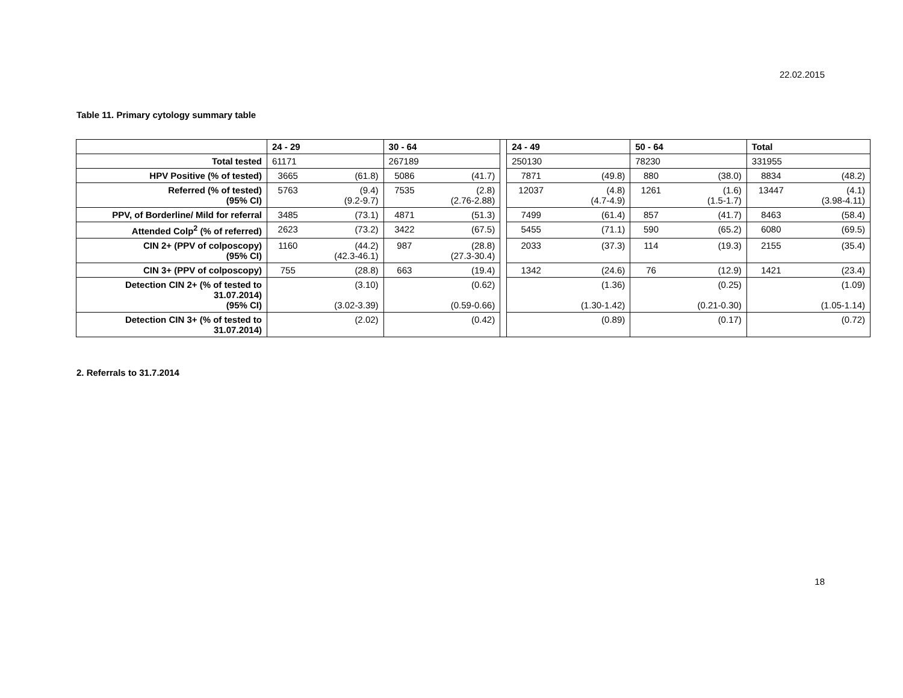22.02.2015
Table 11. Primary cytology summary table
| | 24 - 29 | | 30 - 64 | | | 24 - 49 | | 50 - 64 | | Total | |
| Total tested | 61171 | | 267189 | | | 250130 | | 78230 | | 331955 | |
| HPV Positive (% of tested) | 3665 | (61.8) | 5086 | (41.7) | | 7871 | (49.8) | 880 | (38.0) | 8834 | (48.2) |
| Referred (% of tested) (95% CI) | 5763 | (9.4) (9.2-9.7) | 7535 | (2.8) (2.76-2.88) | | 12037 | (4.8) (4.7-4.9) | 1261 | (1.6) (1.5-1.7) | 13447 | (4.1) (3.98-4.11) |
| PPV, of Borderline/ Mild for referral | 3485 | (73.1) | 4871 | (51.3) | | 7499 | (61.4) | 857 | (41.7) | 8463 | (58.4) |
| Attended Colp<sup>2</sup> (% of referred) | 2623 | (73.2) | 3422 | (67.5) | | 5455 | (71.1) | 590 | (65.2) | 6080 | (69.5) |
| CIN 2+ (PPV of colposcopy) (95% CI) | 1160 | (44.2) (42.3-46.1) | 987 | (28.8) (27.3-30.4) | | 2033 | (37.3) | 114 | (19.3) | 2155 | (35.4) |
| CIN 3+ (PPV of colposcopy) | 755 | (28.8) | 663 | (19.4) | | 1342 | (24.6) | 76 | (12.9) | 1421 | (23.4) |
| Detection CIN 2+ (% of tested to 31.07.2014) (95% CI) | | (3.10) (3.02-3.39) | | (0.62) (0.59-0.66) | | | (1.36) (1.30-1.42) | | (0.25) (0.21-0.30) | | (1.09) (1.05-1.14) |
| Detection CIN 3+ (% of tested to 31.07.2014) | | (2.02) | | (0.42) | | | (0.89) | | (0.17) | | (0.72) |
2. Referrals to 31.7.2014
18